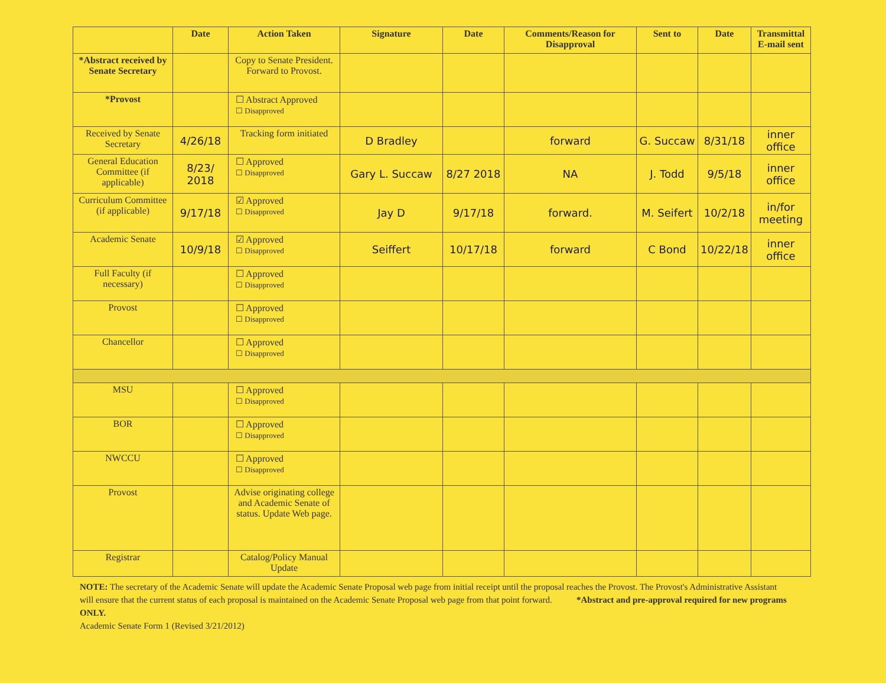| | Date | Action Taken | Signature | Date | Comments/Reason for Disapproval | Sent to | Date | Transmittal E-mail sent |
| --- | --- | --- | --- | --- | --- | --- | --- | --- |
| *Abstract received by Senate Secretary | | Copy to Senate President. Forward to Provost. | | | | | | |
| *Provost | | ☐ Abstract Approved ☐ Disapproved | | | | | | |
| Received by Senate Secretary | 4/26/18 | Tracking form initiated | D Bradley | | forward | G. Succaw | 8/31/18 | inner office |
| General Education Committee (if applicable) | 8/23/ 2018 | ☐ Approved ☐ Disapproved | Gary L. Succaw | 8/27 2018 | NA | J. Todd | 9/5/18 | inner office |
| Curriculum Committee (if applicable) | 9/17/18 | ☑ Approved ☐ Disapproved | Jay D | 9/17/18 | forward. | M. Seifert | 10/2/18 | in/for meeting |
| Academic Senate | 10/9/18 | ☑ Approved ☐ Disapproved | Seiffert | 10/17/18 | forward | C Bond | 10/22/18 | inner office |
| Full Faculty (if necessary) | | ☐ Approved ☐ Disapproved | | | | | | |
| Provost | | ☐ Approved ☐ Disapproved | | | | | | |
| Chancellor | | ☐ Approved ☐ Disapproved | | | | | | |
| MSU | | ☐ Approved ☐ Disapproved | | | | | | |
| BOR | | ☐ Approved ☐ Disapproved | | | | | | |
| NWCCU | | ☐ Approved ☐ Disapproved | | | | | | |
| Provost | | Advise originating college and Academic Senate of status. Update Web page. | | | | | | |
| Registrar | | Catalog/Policy Manual Update | | | | | | |
NOTE: The secretary of the Academic Senate will update the Academic Senate Proposal web page from initial receipt until the proposal reaches the Provost. The Provost's Administrative Assistant will ensure that the current status of each proposal is maintained on the Academic Senate Proposal web page from that point forward. *Abstract and pre-approval required for new programs ONLY.
Academic Senate Form 1 (Revised 3/21/2012)